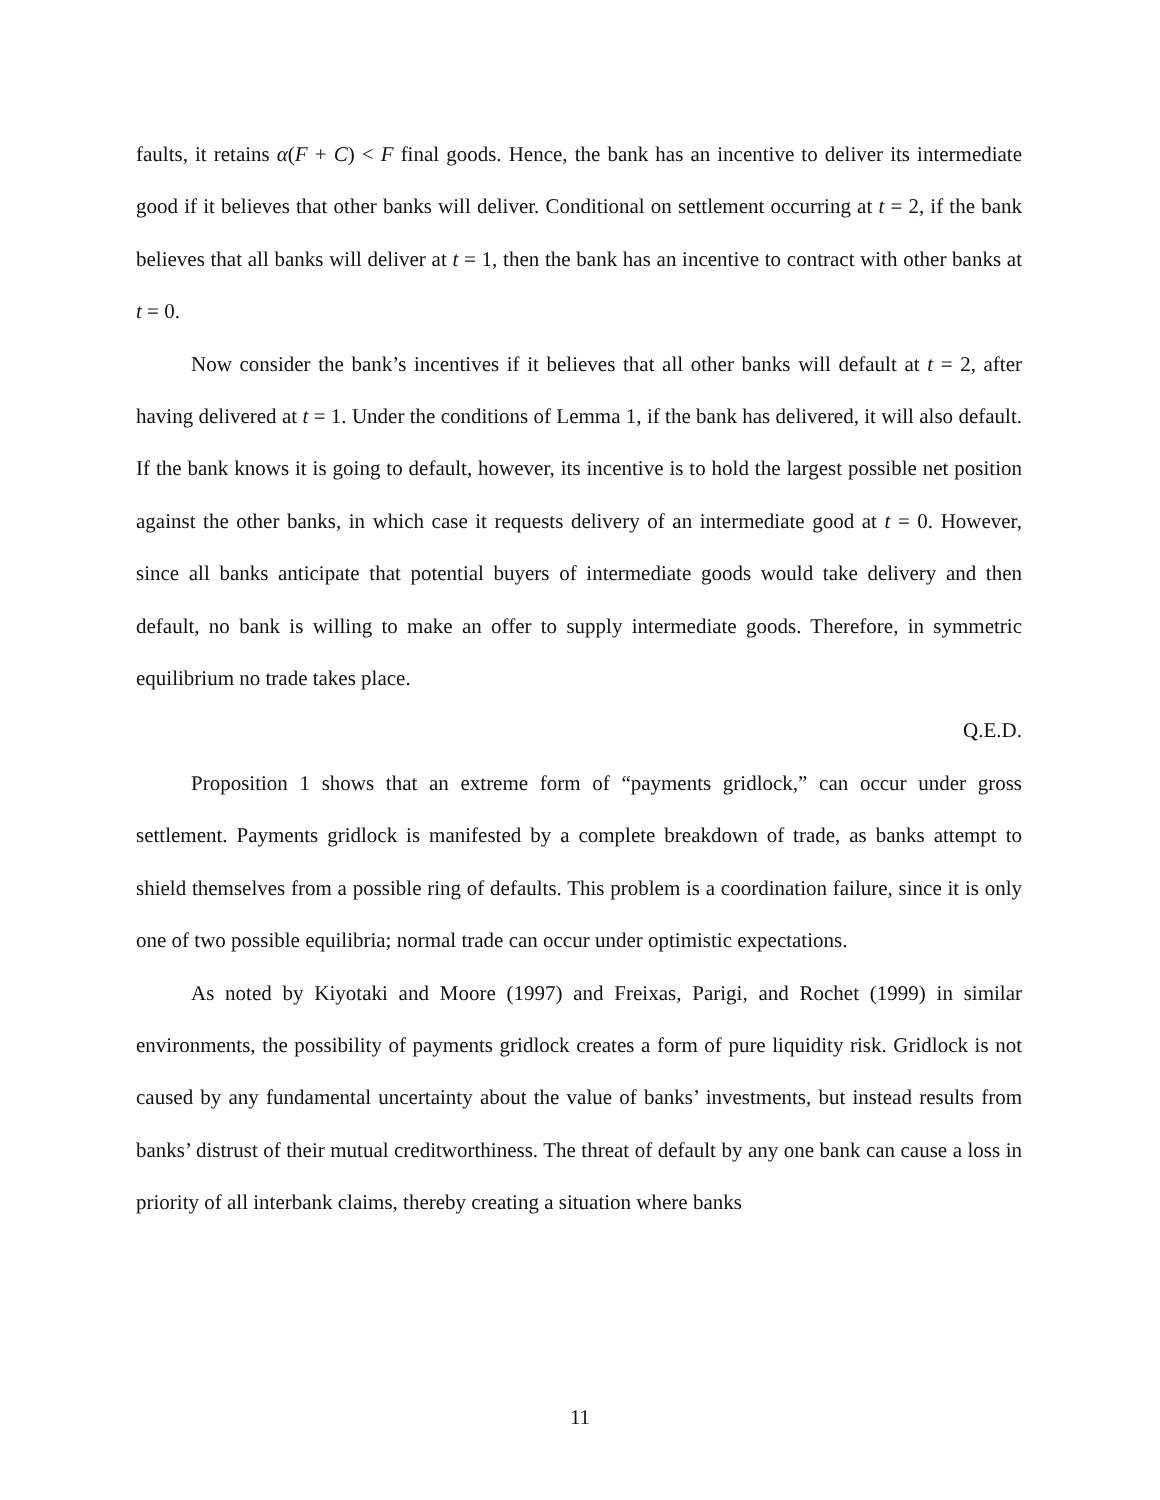faults, it retains α(F + C) < F final goods. Hence, the bank has an incentive to deliver its intermediate good if it believes that other banks will deliver. Conditional on settlement occurring at t = 2, if the bank believes that all banks will deliver at t = 1, then the bank has an incentive to contract with other banks at t = 0.
Now consider the bank’s incentives if it believes that all other banks will default at t = 2, after having delivered at t = 1. Under the conditions of Lemma 1, if the bank has delivered, it will also default. If the bank knows it is going to default, however, its incentive is to hold the largest possible net position against the other banks, in which case it requests delivery of an intermediate good at t = 0. However, since all banks anticipate that potential buyers of intermediate goods would take delivery and then default, no bank is willing to make an offer to supply intermediate goods. Therefore, in symmetric equilibrium no trade takes place.
Q.E.D.
Proposition 1 shows that an extreme form of “payments gridlock,” can occur under gross settlement. Payments gridlock is manifested by a complete breakdown of trade, as banks attempt to shield themselves from a possible ring of defaults. This problem is a coordination failure, since it is only one of two possible equilibria; normal trade can occur under optimistic expectations.
As noted by Kiyotaki and Moore (1997) and Freixas, Parigi, and Rochet (1999) in similar environments, the possibility of payments gridlock creates a form of pure liquidity risk. Gridlock is not caused by any fundamental uncertainty about the value of banks’ investments, but instead results from banks’ distrust of their mutual creditworthiness. The threat of default by any one bank can cause a loss in priority of all interbank claims, thereby creating a situation where banks
11